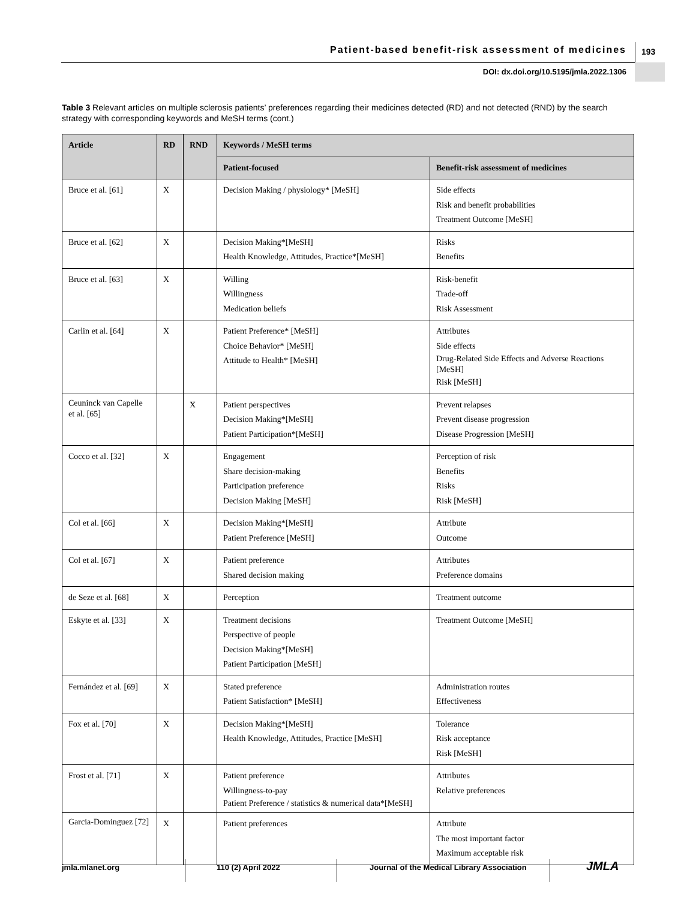Patient-based benefit-risk assessment of medicines 193
DOI: dx.doi.org/10.5195/jmla.2022.1306
Table 3 Relevant articles on multiple sclerosis patients’ preferences regarding their medicines detected (RD) and not detected (RND) by the search strategy with corresponding keywords and MeSH terms (cont.)
| Article | RD | RND | Keywords / MeSH terms | |
| --- | --- | --- | --- | --- |
| | | | Patient-focused | Benefit-risk assessment of medicines |
| Bruce et al. [61] | X | | Decision Making / physiology* [MeSH] | Side effects Risk and benefit probabilities Treatment Outcome [MeSH] |
| Bruce et al. [62] | X | | Decision Making*[MeSH] Health Knowledge, Attitudes, Practice*[MeSH] | Risks Benefits |
| Bruce et al. [63] | X | | Willing Willingness Medication beliefs | Risk-benefit Trade-off Risk Assessment |
| Carlin et al. [64] | X | | Patient Preference* [MeSH] Choice Behavior* [MeSH] Attitude to Health* [MeSH] | Attributes Side effects Drug-Related Side Effects and Adverse Reactions [MeSH] Risk [MeSH] |
| Ceuninck van Capelle et al. [65] | | X | Patient perspectives Decision Making*[MeSH] Patient Participation*[MeSH] | Prevent relapses Prevent disease progression Disease Progression [MeSH] |
| Cocco et al. [32] | X | | Engagement Share decision-making Participation preference Decision Making [MeSH] | Perception of risk Benefits Risks Risk [MeSH] |
| Col et al. [66] | X | | Decision Making*[MeSH] Patient Preference [MeSH] | Attribute Outcome |
| Col et al. [67] | X | | Patient preference Shared decision making | Attributes Preference domains |
| de Seze et al. [68] | X | | Perception | Treatment outcome |
| Eskyte et al. [33] | X | | Treatment decisions Perspective of people Decision Making*[MeSH] Patient Participation [MeSH] | Treatment Outcome [MeSH] |
| Fernández et al. [69] | X | | Stated preference Patient Satisfaction* [MeSH] | Administration routes Effectiveness |
| Fox et al. [70] | X | | Decision Making*[MeSH] Health Knowledge, Attitudes, Practice [MeSH] | Tolerance Risk acceptance Risk [MeSH] |
| Frost et al. [71] | X | | Patient preference Willingness-to-pay Patient Preference / statistics & numerical data*[MeSH] | Attributes Relative preferences |
| Garcia-Dominguez [72] | X | | Patient preferences | Attribute The most important factor Maximum acceptable risk |
jmla.mlanet.org 110 (2) April 2022 Journal of the Medical Library Association
JMLA